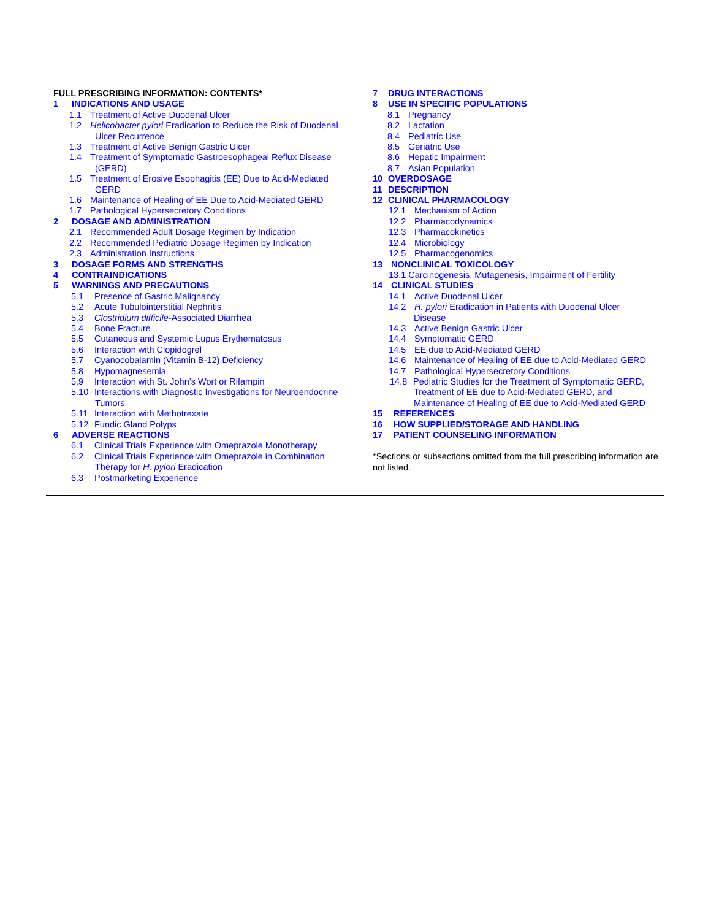FULL PRESCRIBING INFORMATION: CONTENTS*
1 INDICATIONS AND USAGE
1.1 Treatment of Active Duodenal Ulcer
1.2 Helicobacter pylori Eradication to Reduce the Risk of Duodenal
Ulcer Recurrence
1.3 Treatment of Active Benign Gastric Ulcer
1.4 Treatment of Symptomatic Gastroesophageal Reflux Disease
(GERD)
1.5 Treatment of Erosive Esophagitis (EE) Due to Acid-Mediated
GERD
1.6 Maintenance of Healing of EE Due to Acid-Mediated GERD
1.7 Pathological Hypersecretory Conditions
2 DOSAGE AND ADMINISTRATION
2.1 Recommended Adult Dosage Regimen by Indication
2.2 Recommended Pediatric Dosage Regimen by Indication
2.3 Administration Instructions
3 DOSAGE FORMS AND STRENGTHS
4 CONTRAINDICATIONS
5 WARNINGS AND PRECAUTIONS
5.1 Presence of Gastric Malignancy
5.2 Acute Tubulointerstitial Nephritis
5.3 Clostridium difficile-Associated Diarrhea
5.4 Bone Fracture
5.5 Cutaneous and Systemic Lupus Erythematosus
5.6 Interaction with Clopidogrel
5.7 Cyanocobalamin (Vitamin B-12) Deficiency
5.8 Hypomagnesemia
5.9 Interaction with St. John’s Wort or Rifampin
5.10 Interactions with Diagnostic Investigations for Neuroendocrine
Tumors
5.11 Interaction with Methotrexate
5.12 Fundic Gland Polyps
6 ADVERSE REACTIONS
6.1 Clinical Trials Experience with Omeprazole Monotherapy
6.2 Clinical Trials Experience with Omeprazole in Combination
Therapy for H. pylori Eradication
6.3 Postmarketing Experience
7 DRUG INTERACTIONS
8 USE IN SPECIFIC POPULATIONS
8.1 Pregnancy
8.2 Lactation
8.4 Pediatric Use
8.5 Geriatric Use
8.6 Hepatic Impairment
8.7 Asian Population
10 OVERDOSAGE
11 DESCRIPTION
12 CLINICAL PHARMACOLOGY
12.1 Mechanism of Action
12.2 Pharmacodynamics
12.3 Pharmacokinetics
12.4 Microbiology
12.5 Pharmacogenomics
13 NONCLINICAL TOXICOLOGY
13.1 Carcinogenesis, Mutagenesis, Impairment of Fertility
14 CLINICAL STUDIES
14.1 Active Duodenal Ulcer
14.2 H. pylori Eradication in Patients with Duodenal Ulcer
Disease
14.3 Active Benign Gastric Ulcer
14.4 Symptomatic GERD
14.5 EE due to Acid-Mediated GERD
14.6 Maintenance of Healing of EE due to Acid-Mediated GERD
14.7 Pathological Hypersecretory Conditions
14.8 Pediatric Studies for the Treatment of Symptomatic GERD,
Treatment of EE due to Acid-Mediated GERD, and
Maintenance of Healing of EE due to Acid-Mediated GERD
15 REFERENCES
16 HOW SUPPLIED/STORAGE AND HANDLING
17 PATIENT COUNSELING INFORMATION
*Sections or subsections omitted from the full prescribing information are not listed.